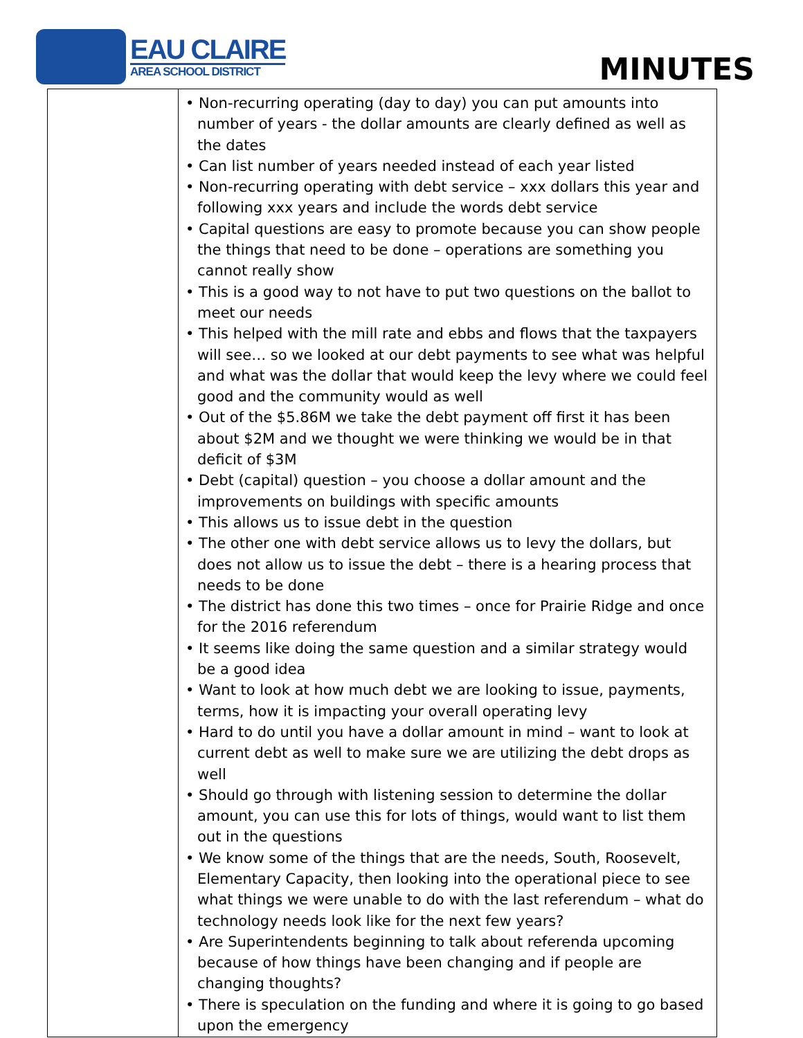EAU CLAIRE
AREA SCHOOL DISTRICT
MINUTES
| | • Non-recurring operating (day to day) you can put amounts into number of years - the dollar amounts are clearly defined as well as the dates • Can list number of years needed instead of each year listed • Non-recurring operating with debt service – xxx dollars this year and following xxx years and include the words debt service • Capital questions are easy to promote because you can show people the things that need to be done – operations are something you cannot really show • This is a good way to not have to put two questions on the ballot to meet our needs • This helped with the mill rate and ebbs and flows that the taxpayers will see… so we looked at our debt payments to see what was helpful and what was the dollar that would keep the levy where we could feel good and the community would as well • Out of the $5.86M we take the debt payment off first it has been about $2M and we thought we were thinking we would be in that deficit of $3M • Debt (capital) question – you choose a dollar amount and the improvements on buildings with specific amounts • This allows us to issue debt in the question • The other one with debt service allows us to levy the dollars, but does not allow us to issue the debt – there is a hearing process that needs to be done • The district has done this two times – once for Prairie Ridge and once for the 2016 referendum • It seems like doing the same question and a similar strategy would be a good idea • Want to look at how much debt we are looking to issue, payments, terms, how it is impacting your overall operating levy • Hard to do until you have a dollar amount in mind – want to look at current debt as well to make sure we are utilizing the debt drops as well • Should go through with listening session to determine the dollar amount, you can use this for lots of things, would want to list them out in the questions • We know some of the things that are the needs, South, Roosevelt, Elementary Capacity, then looking into the operational piece to see what things we were unable to do with the last referendum – what do technology needs look like for the next few years? • Are Superintendents beginning to talk about referenda upcoming because of how things have been changing and if people are changing thoughts? • There is speculation on the funding and where it is going to go based upon the emergency |